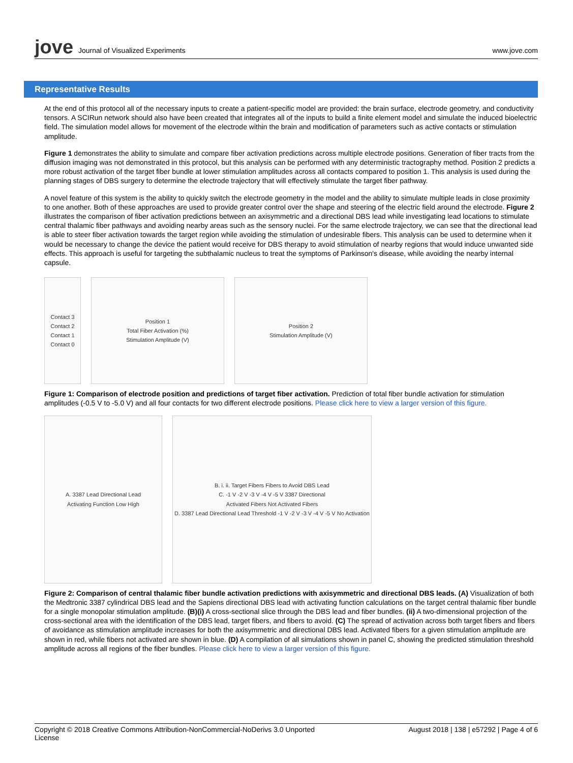jove Journal of Visualized Experiments
www.jove.com
Representative Results
At the end of this protocol all of the necessary inputs to create a patient-specific model are provided: the brain surface, electrode geometry, and conductivity tensors. A SCIRun network should also have been created that integrates all of the inputs to build a finite element model and simulate the induced bioelectric field. The simulation model allows for movement of the electrode within the brain and modification of parameters such as active contacts or stimulation amplitude.
Figure 1 demonstrates the ability to simulate and compare fiber activation predictions across multiple electrode positions. Generation of fiber tracts from the diffusion imaging was not demonstrated in this protocol, but this analysis can be performed with any deterministic tractography method. Position 2 predicts a more robust activation of the target fiber bundle at lower stimulation amplitudes across all contacts compared to position 1. This analysis is used during the planning stages of DBS surgery to determine the electrode trajectory that will effectively stimulate the target fiber pathway.
A novel feature of this system is the ability to quickly switch the electrode geometry in the model and the ability to simulate multiple leads in close proximity to one another. Both of these approaches are used to provide greater control over the shape and steering of the electric field around the electrode. Figure 2 illustrates the comparison of fiber activation predictions between an axisymmetric and a directional DBS lead while investigating lead locations to stimulate central thalamic fiber pathways and avoiding nearby areas such as the sensory nuclei. For the same electrode trajectory, we can see that the directional lead is able to steer fiber activation towards the target region while avoiding the stimulation of undesirable fibers. This analysis can be used to determine when it would be necessary to change the device the patient would receive for DBS therapy to avoid stimulation of nearby regions that would induce unwanted side effects. This approach is useful for targeting the subthalamic nucleus to treat the symptoms of Parkinson's disease, while avoiding the nearby internal capsule.
Contact 3 Contact 2 Contact 1 Contact 0
Position 1
Total Fiber Activation (%)
Stimulation Amplitude (V)
Position 2
Stimulation Amplitude (V)
Figure 1: Comparison of electrode position and predictions of target fiber activation. Prediction of total fiber bundle activation for stimulation amplitudes (-0.5 V to -5.0 V) and all four contacts for two different electrode positions. Please click here to view a larger version of this figure.
A. 3387 Lead Directional Lead
Activating Function Low High
B. i. ii. Target Fibers Fibers to Avoid DBS Lead
C. -1 V -2 V -3 V -4 V -5 V 3387 Directional
Activated Fibers Not Activated Fibers
D. 3387 Lead Directional Lead Threshold -1 V -2 V -3 V -4 V -5 V No Activation
Figure 2: Comparison of central thalamic fiber bundle activation predictions with axisymmetric and directional DBS leads. (A) Visualization of both the Medtronic 3387 cylindrical DBS lead and the Sapiens directional DBS lead with activating function calculations on the target central thalamic fiber bundle for a single monopolar stimulation amplitude. (B)(i) A cross-sectional slice through the DBS lead and fiber bundles. (ii) A two-dimensional projection of the cross-sectional area with the identification of the DBS lead, target fibers, and fibers to avoid. (C) The spread of activation across both target fibers and fibers of avoidance as stimulation amplitude increases for both the axisymmetric and directional DBS lead. Activated fibers for a given stimulation amplitude are shown in red, while fibers not activated are shown in blue. (D) A compilation of all simulations shown in panel C, showing the predicted stimulation threshold amplitude across all regions of the fiber bundles. Please click here to view a larger version of this figure.
Copyright © 2018 Creative Commons Attribution-NonCommercial-NoDerivs 3.0 Unported
License August 2018 | 138 | e57292 | Page 4 of 6